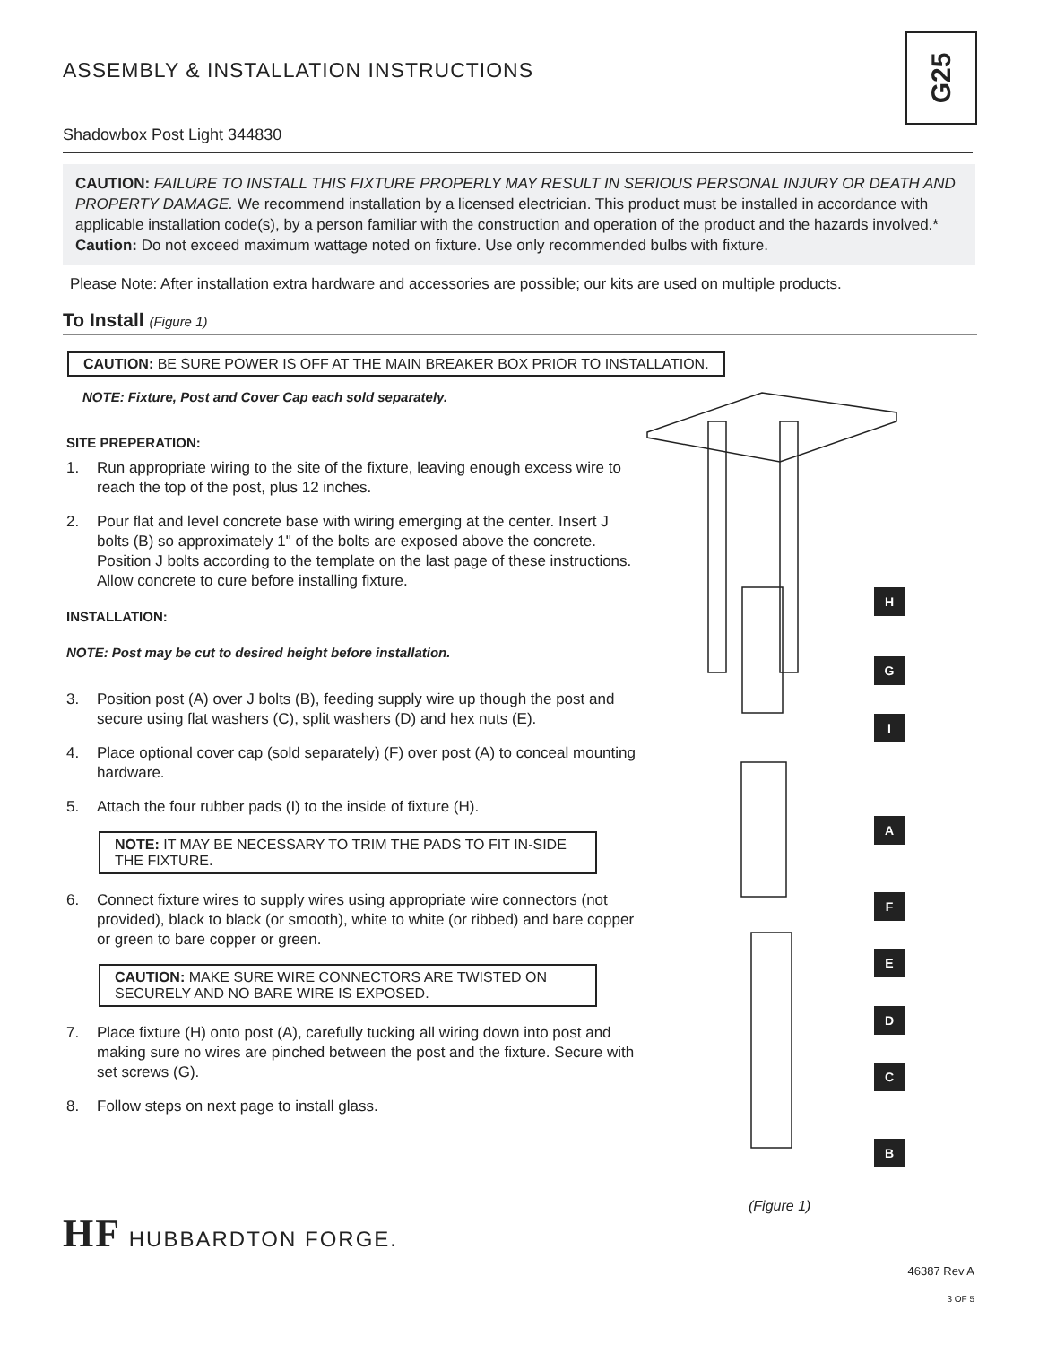G25
ASSEMBLY & INSTALLATION INSTRUCTIONS
Shadowbox Post Light 344830
CAUTION: FAILURE TO INSTALL THIS FIXTURE PROPERLY MAY RESULT IN SERIOUS PERSONAL INJURY OR DEATH AND PROPERTY DAMAGE. We recommend installation by a licensed electrician. This product must be installed in accordance with applicable installation code(s), by a person familiar with the construction and operation of the product and the hazards involved.*
Caution: Do not exceed maximum wattage noted on fixture. Use only recommended bulbs with fixture.
Please Note: After installation extra hardware and accessories are possible; our kits are used on multiple products.
To Install (Figure 1)
CAUTION: BE SURE POWER IS OFF AT THE MAIN BREAKER BOX PRIOR TO INSTALLATION.
NOTE: Fixture, Post and Cover Cap each sold separately.
SITE PREPERATION:
1. Run appropriate wiring to the site of the fixture, leaving enough excess wire to reach the top of the post, plus 12 inches.
2. Pour flat and level concrete base with wiring emerging at the center. Insert J bolts (B) so approximately 1" of the bolts are exposed above the concrete. Position J bolts according to the template on the last page of these instructions. Allow concrete to cure before installing fixture.
INSTALLATION:
NOTE: Post may be cut to desired height before installation.
3. Position post (A) over J bolts (B), feeding supply wire up though the post and secure using flat washers (C), split washers (D) and hex nuts (E).
4. Place optional cover cap (sold separately) (F) over post (A) to conceal mounting hardware.
5. Attach the four rubber pads (I) to the inside of fixture (H).
NOTE: IT MAY BE NECESSARY TO TRIM THE PADS TO FIT IN-SIDE THE FIXTURE.
6. Connect fixture wires to supply wires using appropriate wire connectors (not provided), black to black (or smooth), white to white (or ribbed) and bare copper or green to bare copper or green.
CAUTION: MAKE SURE WIRE CONNECTORS ARE TWISTED ON SECURELY AND NO BARE WIRE IS EXPOSED.
7. Place fixture (H) onto post (A), carefully tucking all wiring down into post and making sure no wires are pinched between the post and the fixture. Secure with set screws (G).
8. Follow steps on next page to install glass.
H
G
I
A
F
E
D
C
B
(Figure 1)
HF HUBBARDTON FORGE.
46387 Rev A
3 OF 5